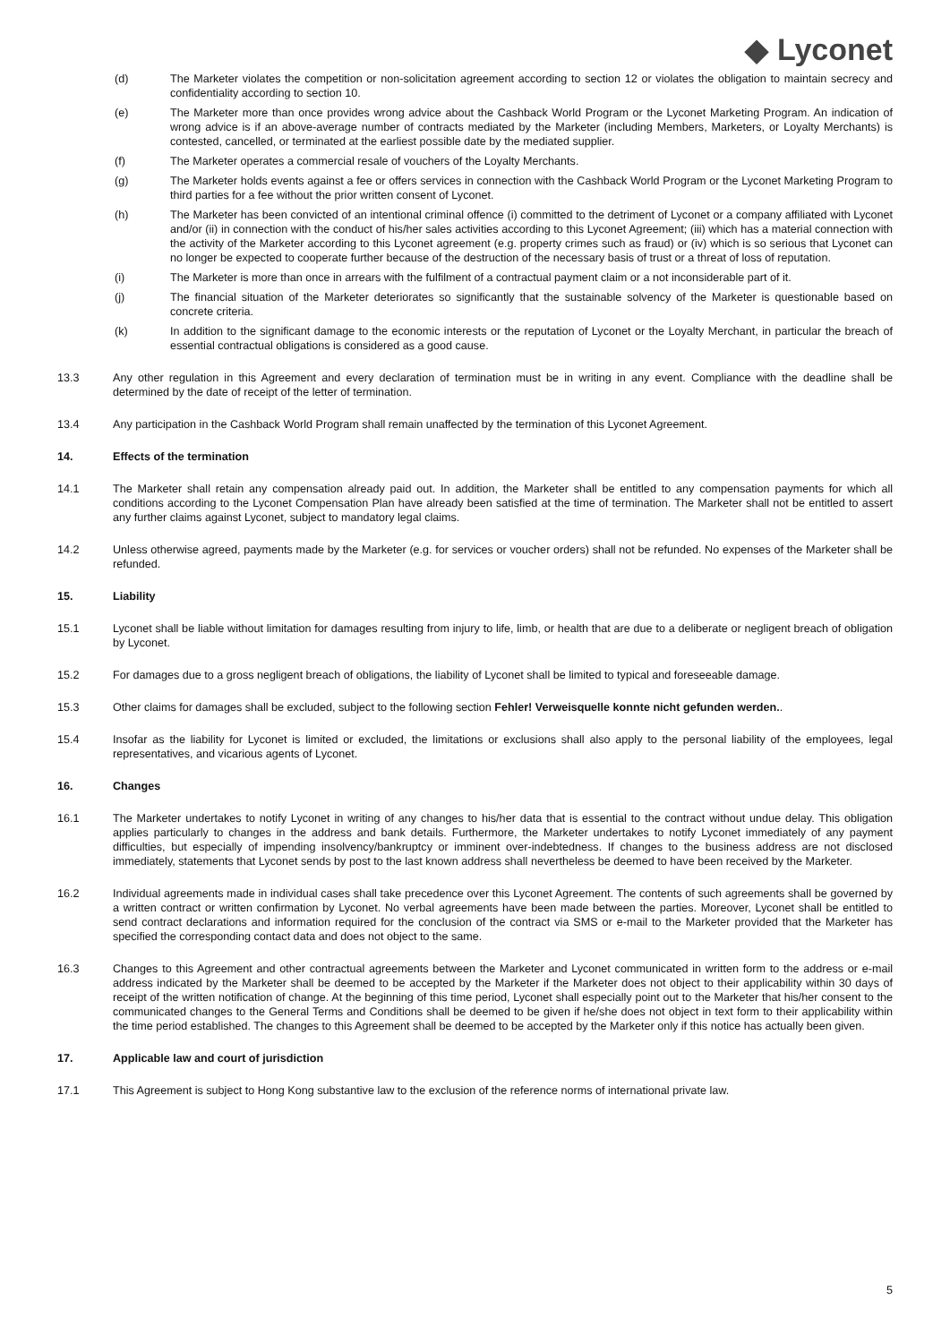◆ Lyconet
(d) The Marketer violates the competition or non-solicitation agreement according to section 12 or violates the obligation to maintain secrecy and confidentiality according to section 10.
(e) The Marketer more than once provides wrong advice about the Cashback World Program or the Lyconet Marketing Program. An indication of wrong advice is if an above-average number of contracts mediated by the Marketer (including Members, Marketers, or Loyalty Merchants) is contested, cancelled, or terminated at the earliest possible date by the mediated supplier.
(f) The Marketer operates a commercial resale of vouchers of the Loyalty Merchants.
(g) The Marketer holds events against a fee or offers services in connection with the Cashback World Program or the Lyconet Marketing Program to third parties for a fee without the prior written consent of Lyconet.
(h) The Marketer has been convicted of an intentional criminal offence (i) committed to the detriment of Lyconet or a company affiliated with Lyconet and/or (ii) in connection with the conduct of his/her sales activities according to this Lyconet Agreement; (iii) which has a material connection with the activity of the Marketer according to this Lyconet agreement (e.g. property crimes such as fraud) or (iv) which is so serious that Lyconet can no longer be expected to cooperate further because of the destruction of the necessary basis of trust or a threat of loss of reputation.
(i) The Marketer is more than once in arrears with the fulfilment of a contractual payment claim or a not inconsiderable part of it.
(j) The financial situation of the Marketer deteriorates so significantly that the sustainable solvency of the Marketer is questionable based on concrete criteria.
(k) In addition to the significant damage to the economic interests or the reputation of Lyconet or the Loyalty Merchant, in particular the breach of essential contractual obligations is considered as a good cause.
13.3 Any other regulation in this Agreement and every declaration of termination must be in writing in any event. Compliance with the deadline shall be determined by the date of receipt of the letter of termination.
13.4 Any participation in the Cashback World Program shall remain unaffected by the termination of this Lyconet Agreement.
14. Effects of the termination
14.1 The Marketer shall retain any compensation already paid out. In addition, the Marketer shall be entitled to any compensation payments for which all conditions according to the Lyconet Compensation Plan have already been satisfied at the time of termination. The Marketer shall not be entitled to assert any further claims against Lyconet, subject to mandatory legal claims.
14.2 Unless otherwise agreed, payments made by the Marketer (e.g. for services or voucher orders) shall not be refunded. No expenses of the Marketer shall be refunded.
15. Liability
15.1 Lyconet shall be liable without limitation for damages resulting from injury to life, limb, or health that are due to a deliberate or negligent breach of obligation by Lyconet.
15.2 For damages due to a gross negligent breach of obligations, the liability of Lyconet shall be limited to typical and foreseeable damage.
15.3 Other claims for damages shall be excluded, subject to the following section Fehler! Verweisquelle konnte nicht gefunden werden..
15.4 Insofar as the liability for Lyconet is limited or excluded, the limitations or exclusions shall also apply to the personal liability of the employees, legal representatives, and vicarious agents of Lyconet.
16. Changes
16.1 The Marketer undertakes to notify Lyconet in writing of any changes to his/her data that is essential to the contract without undue delay. This obligation applies particularly to changes in the address and bank details. Furthermore, the Marketer undertakes to notify Lyconet immediately of any payment difficulties, but especially of impending insolvency/bankruptcy or imminent over-indebtedness. If changes to the business address are not disclosed immediately, statements that Lyconet sends by post to the last known address shall nevertheless be deemed to have been received by the Marketer.
16.2 Individual agreements made in individual cases shall take precedence over this Lyconet Agreement. The contents of such agreements shall be governed by a written contract or written confirmation by Lyconet. No verbal agreements have been made between the parties. Moreover, Lyconet shall be entitled to send contract declarations and information required for the conclusion of the contract via SMS or e-mail to the Marketer provided that the Marketer has specified the corresponding contact data and does not object to the same.
16.3 Changes to this Agreement and other contractual agreements between the Marketer and Lyconet communicated in written form to the address or e-mail address indicated by the Marketer shall be deemed to be accepted by the Marketer if the Marketer does not object to their applicability within 30 days of receipt of the written notification of change. At the beginning of this time period, Lyconet shall especially point out to the Marketer that his/her consent to the communicated changes to the General Terms and Conditions shall be deemed to be given if he/she does not object in text form to their applicability within the time period established. The changes to this Agreement shall be deemed to be accepted by the Marketer only if this notice has actually been given.
17. Applicable law and court of jurisdiction
17.1 This Agreement is subject to Hong Kong substantive law to the exclusion of the reference norms of international private law.
5